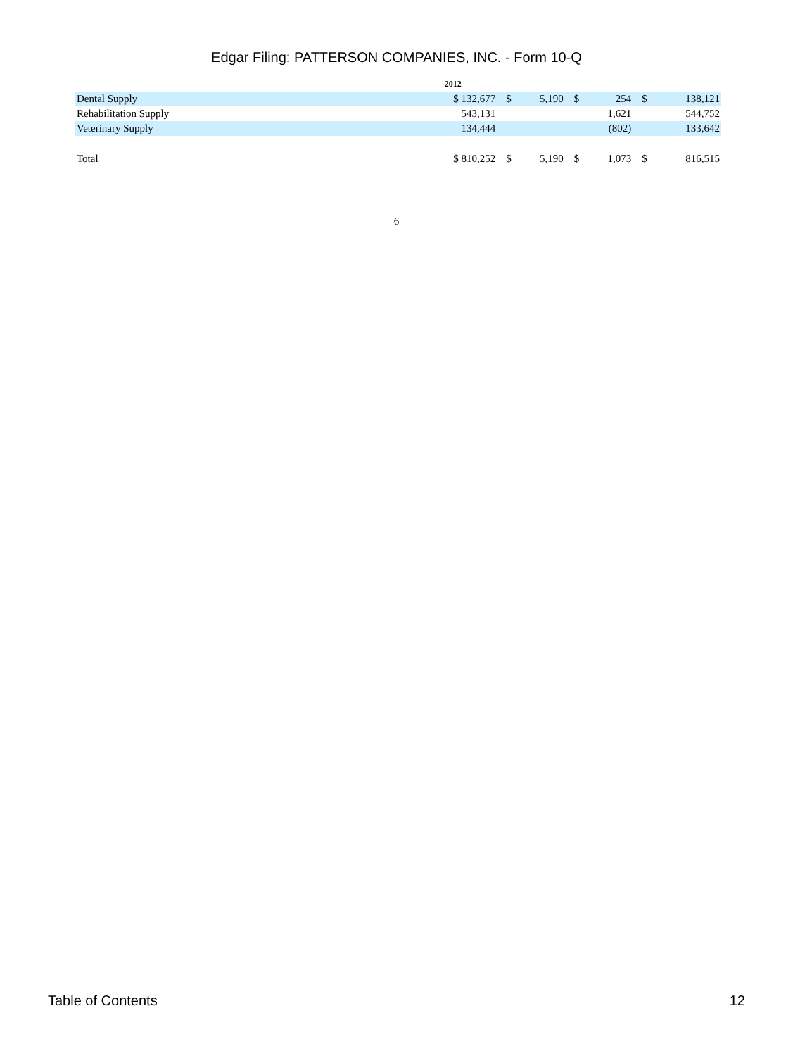Edgar Filing: PATTERSON COMPANIES, INC. - Form 10-Q
| | 2012 | | | | | | |
| --- | --- | --- | --- | --- | --- | --- | --- |
| Dental Supply | $ 132,677 | $ | 5,190 | $ | 254 | $ | 138,121 |
| Rehabilitation Supply | 543,131 | | | | 1,621 | | 544,752 |
| Veterinary Supply | 134,444 | | | | (802) | | 133,642 |
| Total | $ 810,252 | $ | 5,190 | $ | 1,073 | $ | 816,515 |
6
Table of Contents 12